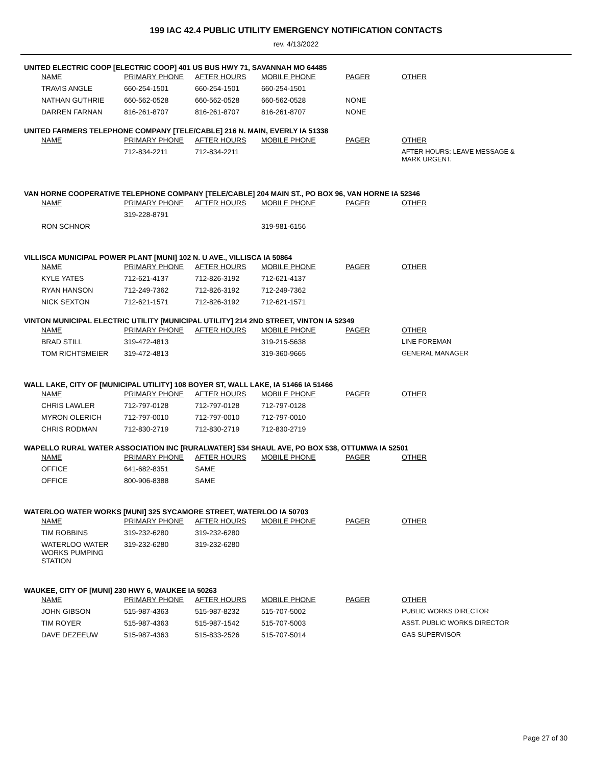199 IAC 42.4 PUBLIC UTILITY EMERGENCY NOTIFICATION CONTACTS
rev. 4/13/2022
UNITED ELECTRIC COOP [ELECTRIC COOP] 401 US BUS HWY 71, SAVANNAH MO 64485
| NAME | PRIMARY PHONE | AFTER HOURS | MOBILE PHONE | PAGER | OTHER |
| --- | --- | --- | --- | --- | --- |
| TRAVIS ANGLE | 660-254-1501 | 660-254-1501 | 660-254-1501 | | |
| NATHAN GUTHRIE | 660-562-0528 | 660-562-0528 | 660-562-0528 | NONE | |
| DARREN FARNAN | 816-261-8707 | 816-261-8707 | 816-261-8707 | NONE | |
UNITED FARMERS TELEPHONE COMPANY [TELE/CABLE] 216 N. MAIN, EVERLY IA 51338
| NAME | PRIMARY PHONE | AFTER HOURS | MOBILE PHONE | PAGER | OTHER |
| --- | --- | --- | --- | --- | --- |
| | 712-834-2211 | 712-834-2211 | | | AFTER HOURS: LEAVE MESSAGE & MARK URGENT. |
VAN HORNE COOPERATIVE TELEPHONE COMPANY [TELE/CABLE] 204 MAIN ST., PO BOX 96, VAN HORNE IA 52346
| NAME | PRIMARY PHONE | AFTER HOURS | MOBILE PHONE | PAGER | OTHER |
| --- | --- | --- | --- | --- | --- |
| | 319-228-8791 | | | | |
| RON SCHNOR | | | 319-981-6156 | | |
VILLISCA MUNICIPAL POWER PLANT [MUNI] 102 N. U AVE., VILLISCA IA 50864
| NAME | PRIMARY PHONE | AFTER HOURS | MOBILE PHONE | PAGER | OTHER |
| --- | --- | --- | --- | --- | --- |
| KYLE YATES | 712-621-4137 | 712-826-3192 | 712-621-4137 | | |
| RYAN HANSON | 712-249-7362 | 712-826-3192 | 712-249-7362 | | |
| NICK SEXTON | 712-621-1571 | 712-826-3192 | 712-621-1571 | | |
VINTON MUNICIPAL ELECTRIC UTILITY [MUNICIPAL UTILITY] 214 2ND STREET, VINTON IA 52349
| NAME | PRIMARY PHONE | AFTER HOURS | MOBILE PHONE | PAGER | OTHER |
| --- | --- | --- | --- | --- | --- |
| BRAD STILL | 319-472-4813 | | 319-215-5638 | | LINE FOREMAN |
| TOM RICHTSMEIER | 319-472-4813 | | 319-360-9665 | | GENERAL MANAGER |
WALL LAKE, CITY OF [MUNICIPAL UTILITY] 108 BOYER ST, WALL LAKE, IA 51466 IA 51466
| NAME | PRIMARY PHONE | AFTER HOURS | MOBILE PHONE | PAGER | OTHER |
| --- | --- | --- | --- | --- | --- |
| CHRIS LAWLER | 712-797-0128 | 712-797-0128 | 712-797-0128 | | |
| MYRON OLERICH | 712-797-0010 | 712-797-0010 | 712-797-0010 | | |
| CHRIS RODMAN | 712-830-2719 | 712-830-2719 | 712-830-2719 | | |
WAPELLO RURAL WATER ASSOCIATION INC [RURALWATER] 534 SHAUL AVE, PO BOX 538, OTTUMWA IA 52501
| NAME | PRIMARY PHONE | AFTER HOURS | MOBILE PHONE | PAGER | OTHER |
| --- | --- | --- | --- | --- | --- |
| OFFICE | 641-682-8351 | SAME | | | |
| OFFICE | 800-906-8388 | SAME | | | |
WATERLOO WATER WORKS [MUNI] 325 SYCAMORE STREET, WATERLOO IA 50703
| NAME | PRIMARY PHONE | AFTER HOURS | MOBILE PHONE | PAGER | OTHER |
| --- | --- | --- | --- | --- | --- |
| TIM ROBBINS | 319-232-6280 | 319-232-6280 | | | |
| WATERLOO WATER WORKS PUMPING STATION | 319-232-6280 | 319-232-6280 | | | |
WAUKEE, CITY OF [MUNI] 230 HWY 6, WAUKEE IA 50263
| NAME | PRIMARY PHONE | AFTER HOURS | MOBILE PHONE | PAGER | OTHER |
| --- | --- | --- | --- | --- | --- |
| JOHN GIBSON | 515-987-4363 | 515-987-8232 | 515-707-5002 | | PUBLIC WORKS DIRECTOR |
| TIM ROYER | 515-987-4363 | 515-987-1542 | 515-707-5003 | | ASST. PUBLIC WORKS DIRECTOR |
| DAVE DEZEEUW | 515-987-4363 | 515-833-2526 | 515-707-5014 | | GAS SUPERVISOR |
Page 27 of 30